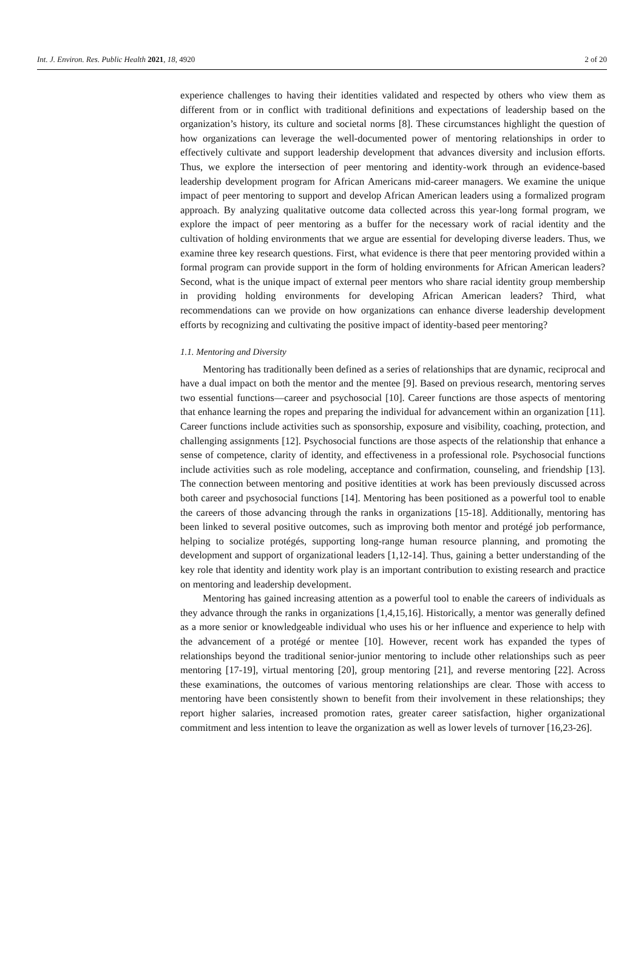Int. J. Environ. Res. Public Health 2021, 18, 4920 2 of 20
experience challenges to having their identities validated and respected by others who view them as different from or in conflict with traditional definitions and expectations of leadership based on the organization’s history, its culture and societal norms [8]. These circumstances highlight the question of how organizations can leverage the well-documented power of mentoring relationships in order to effectively cultivate and support leadership development that advances diversity and inclusion efforts. Thus, we explore the intersection of peer mentoring and identity-work through an evidence-based leadership development program for African Americans mid-career managers. We examine the unique impact of peer mentoring to support and develop African American leaders using a formalized program approach. By analyzing qualitative outcome data collected across this year-long formal program, we explore the impact of peer mentoring as a buffer for the necessary work of racial identity and the cultivation of holding environments that we argue are essential for developing diverse leaders. Thus, we examine three key research questions. First, what evidence is there that peer mentoring provided within a formal program can provide support in the form of holding environments for African American leaders? Second, what is the unique impact of external peer mentors who share racial identity group membership in providing holding environments for developing African American leaders? Third, what recommendations can we provide on how organizations can enhance diverse leadership development efforts by recognizing and cultivating the positive impact of identity-based peer mentoring?
1.1. Mentoring and Diversity
Mentoring has traditionally been defined as a series of relationships that are dynamic, reciprocal and have a dual impact on both the mentor and the mentee [9]. Based on previous research, mentoring serves two essential functions—career and psychosocial [10]. Career functions are those aspects of mentoring that enhance learning the ropes and preparing the individual for advancement within an organization [11]. Career functions include activities such as sponsorship, exposure and visibility, coaching, protection, and challenging assignments [12]. Psychosocial functions are those aspects of the relationship that enhance a sense of competence, clarity of identity, and effectiveness in a professional role. Psychosocial functions include activities such as role modeling, acceptance and confirmation, counseling, and friendship [13]. The connection between mentoring and positive identities at work has been previously discussed across both career and psychosocial functions [14]. Mentoring has been positioned as a powerful tool to enable the careers of those advancing through the ranks in organizations [15-18]. Additionally, mentoring has been linked to several positive outcomes, such as improving both mentor and protégé job performance, helping to socialize protégés, supporting long-range human resource planning, and promoting the development and support of organizational leaders [1,12-14]. Thus, gaining a better understanding of the key role that identity and identity work play is an important contribution to existing research and practice on mentoring and leadership development.
Mentoring has gained increasing attention as a powerful tool to enable the careers of individuals as they advance through the ranks in organizations [1,4,15,16]. Historically, a mentor was generally defined as a more senior or knowledgeable individual who uses his or her influence and experience to help with the advancement of a protégé or mentee [10]. However, recent work has expanded the types of relationships beyond the traditional senior-junior mentoring to include other relationships such as peer mentoring [17-19], virtual mentoring [20], group mentoring [21], and reverse mentoring [22]. Across these examinations, the outcomes of various mentoring relationships are clear. Those with access to mentoring have been consistently shown to benefit from their involvement in these relationships; they report higher salaries, increased promotion rates, greater career satisfaction, higher organizational commitment and less intention to leave the organization as well as lower levels of turnover [16,23-26].